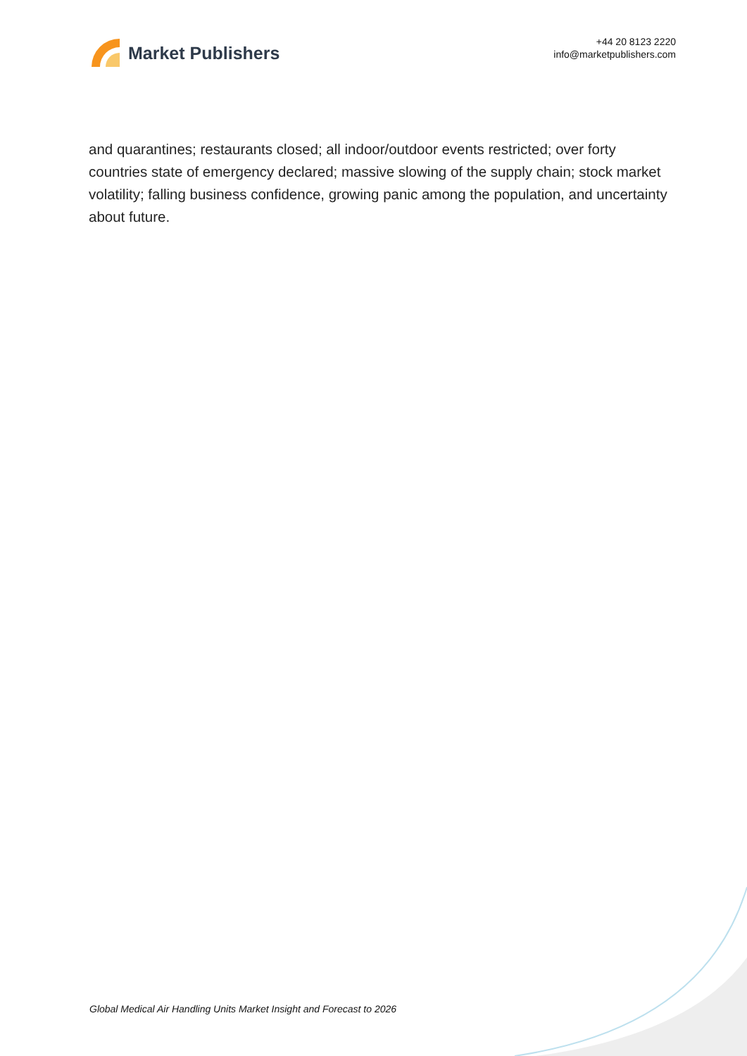Market Publishers
+44 20 8123 2220
info@marketpublishers.com
and quarantines; restaurants closed; all indoor/outdoor events restricted; over forty countries state of emergency declared; massive slowing of the supply chain; stock market volatility; falling business confidence, growing panic among the population, and uncertainty about future.
Global Medical Air Handling Units Market Insight and Forecast to 2026